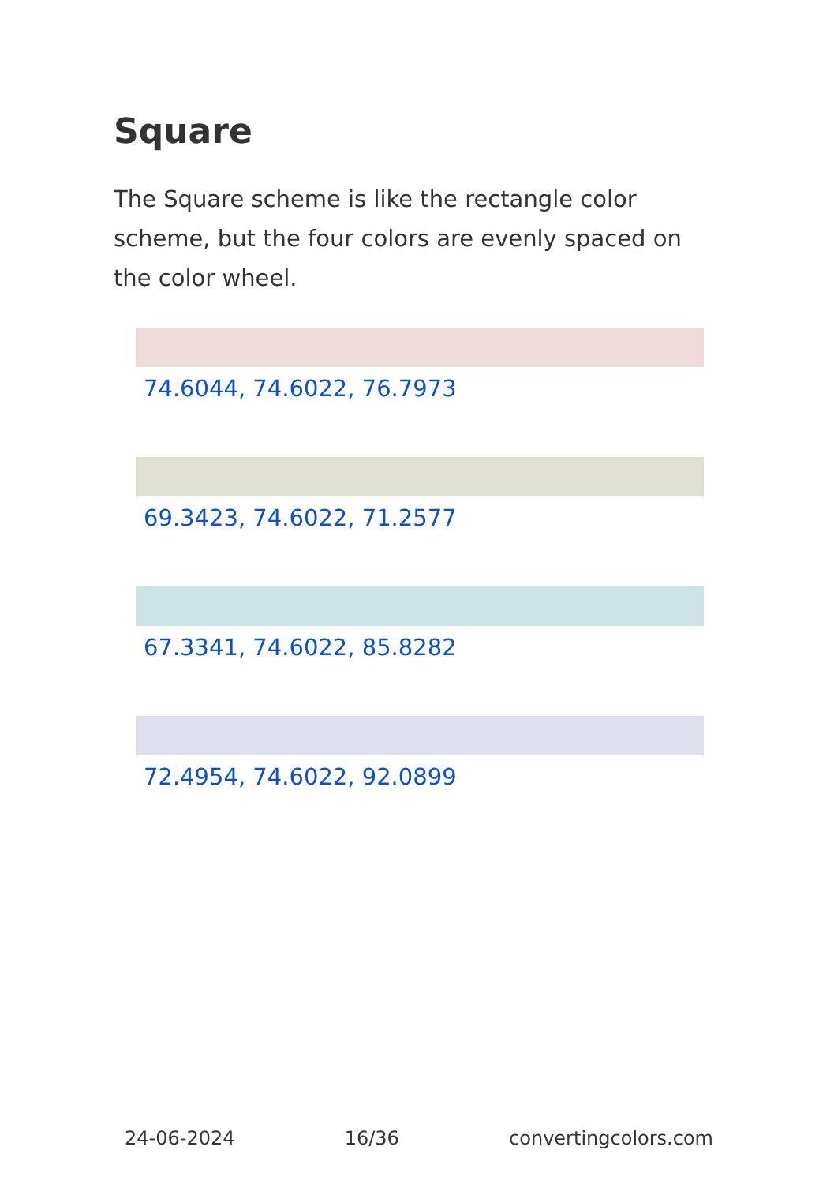Square
The Square scheme is like the rectangle color scheme, but the four colors are evenly spaced on the color wheel.
74.6044, 74.6022, 76.7973
69.3423, 74.6022, 71.2577
67.3341, 74.6022, 85.8282
72.4954, 74.6022, 92.0899
24-06-2024 16/36 convertingcolors.com